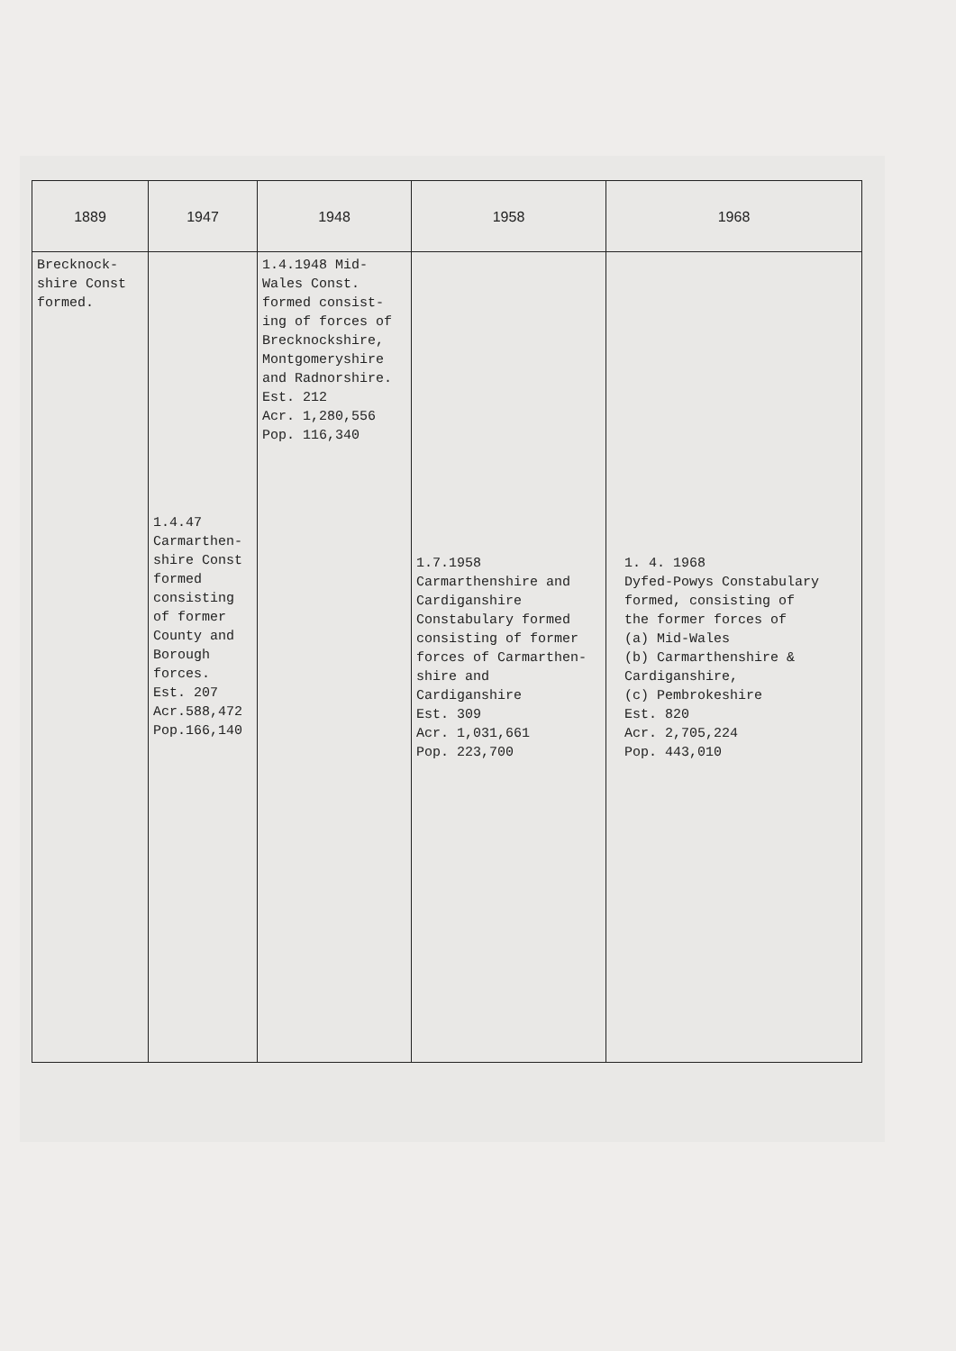| 1889 | 1947 | 1948 | 1958 | 1968 |
| --- | --- | --- | --- | --- |
| Brecknock- shire Const formed. | 1.4.47 Carmarthen- shire Const formed consisting of former County and Borough forces. Est. 207 Acr.588,472 Pop.166,140 | 1.4.1948 Mid- Wales Const. formed consist- ing of forces of Brecknockshire, Montgomeryshire and Radnorshire. Est. 212 Acr. 1,280,556 Pop. 116,340 | 1.7.1958 Carmarthenshire and Cardiganshire Constabulary formed consisting of former forces of Carmarthen- shire and Cardiganshire Est. 309 Acr. 1,031,661 Pop. 223,700 | 1. 4. 1968 Dyfed-Powys Constabulary formed, consisting of the former forces of (a) Mid-Wales (b) Carmarthenshire & Cardiganshire, (c) Pembrokeshire Est. 820 Acr. 2,705,224 Pop. 443,010 |